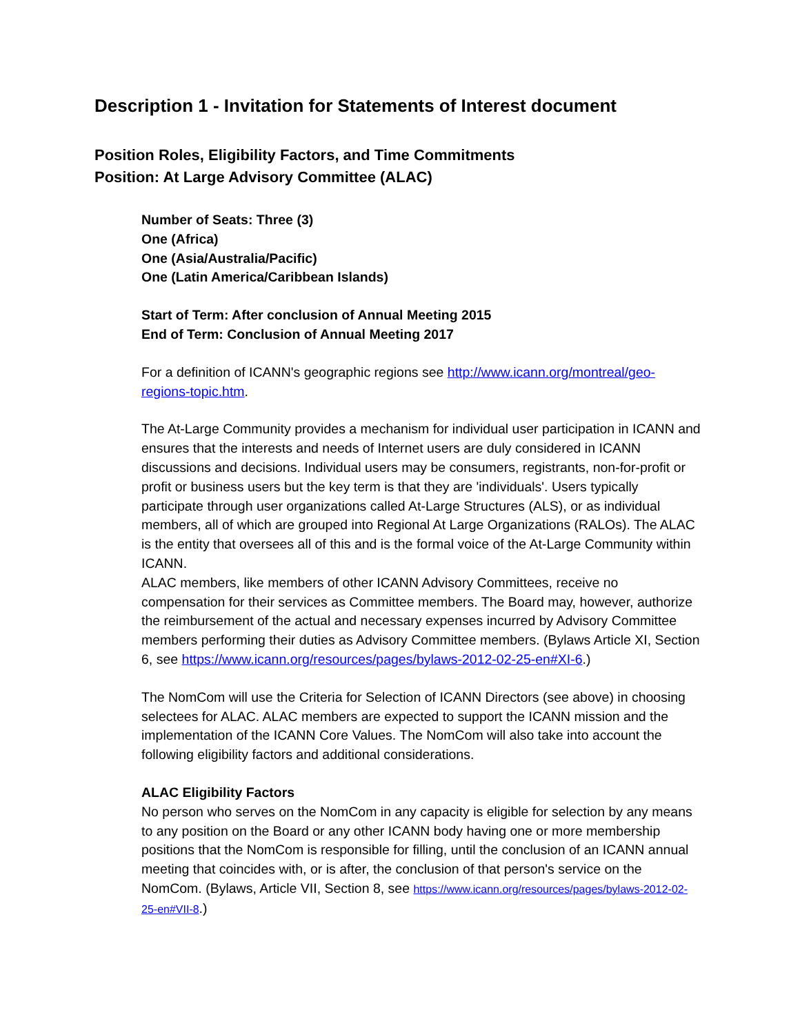Description 1 - Invitation for Statements of Interest document
Position Roles, Eligibility Factors, and Time Commitments
Position: At Large Advisory Committee (ALAC)
Number of Seats: Three (3)
One (Africa)
One (Asia/Australia/Pacific)
One (Latin America/Caribbean Islands)
Start of Term: After conclusion of Annual Meeting 2015
End of Term: Conclusion of Annual Meeting 2017
For a definition of ICANN's geographic regions see http://www.icann.org/montreal/geo-regions-topic.htm.
The At-Large Community provides a mechanism for individual user participation in ICANN and ensures that the interests and needs of Internet users are duly considered in ICANN discussions and decisions. Individual users may be consumers, registrants, non-for-profit or profit or business users but the key term is that they are 'individuals'. Users typically participate through user organizations called At-Large Structures (ALS), or as individual members, all of which are grouped into Regional At Large Organizations (RALOs). The ALAC is the entity that oversees all of this and is the formal voice of the At-Large Community within ICANN.
ALAC members, like members of other ICANN Advisory Committees, receive no compensation for their services as Committee members. The Board may, however, authorize the reimbursement of the actual and necessary expenses incurred by Advisory Committee members performing their duties as Advisory Committee members. (Bylaws Article XI, Section 6, see https://www.icann.org/resources/pages/bylaws-2012-02-25-en#XI-6.)
The NomCom will use the Criteria for Selection of ICANN Directors (see above) in choosing selectees for ALAC. ALAC members are expected to support the ICANN mission and the implementation of the ICANN Core Values. The NomCom will also take into account the following eligibility factors and additional considerations.
ALAC Eligibility Factors
No person who serves on the NomCom in any capacity is eligible for selection by any means to any position on the Board or any other ICANN body having one or more membership positions that the NomCom is responsible for filling, until the conclusion of an ICANN annual meeting that coincides with, or is after, the conclusion of that person's service on the NomCom. (Bylaws, Article VII, Section 8, see https://www.icann.org/resources/pages/bylaws-2012-02-25-en#VII-8.)